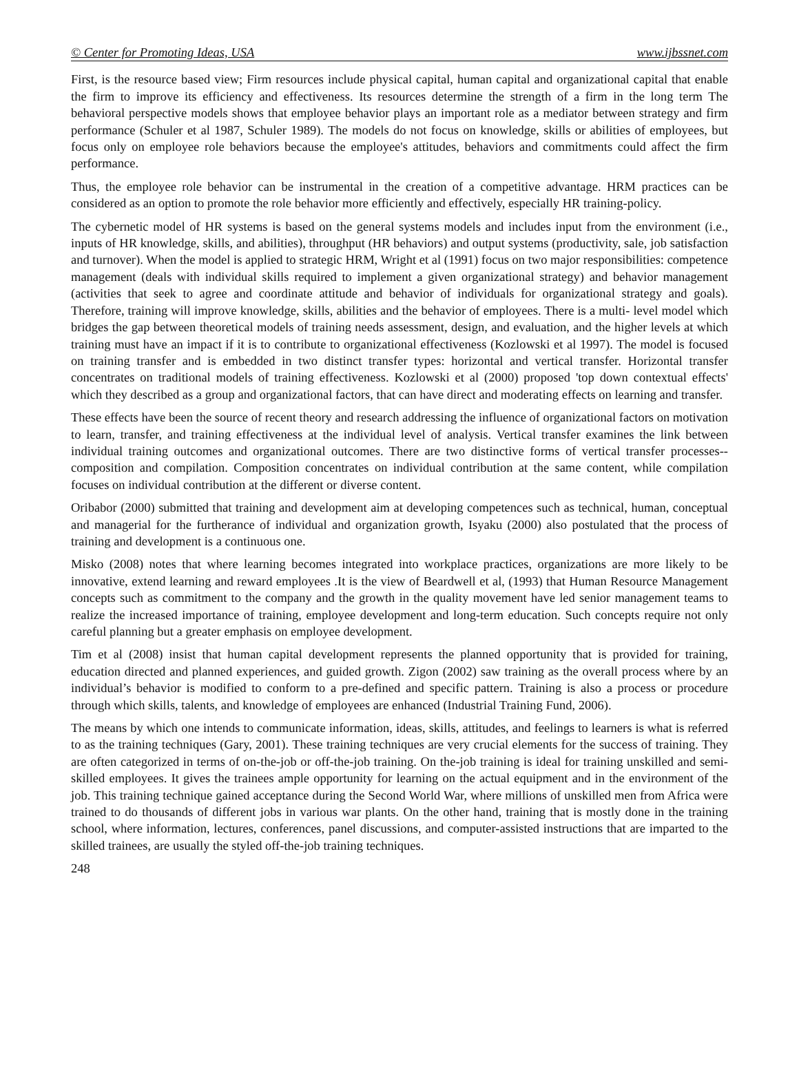© Center for Promoting Ideas, USA www.ijbssnet.com
First, is the resource based view; Firm resources include physical capital, human capital and organizational capital that enable the firm to improve its efficiency and effectiveness. Its resources determine the strength of a firm in the long term The behavioral perspective models shows that employee behavior plays an important role as a mediator between strategy and firm performance (Schuler et al 1987, Schuler 1989). The models do not focus on knowledge, skills or abilities of employees, but focus only on employee role behaviors because the employee's attitudes, behaviors and commitments could affect the firm performance.
Thus, the employee role behavior can be instrumental in the creation of a competitive advantage. HRM practices can be considered as an option to promote the role behavior more efficiently and effectively, especially HR training-policy.
The cybernetic model of HR systems is based on the general systems models and includes input from the environment (i.e., inputs of HR knowledge, skills, and abilities), throughput (HR behaviors) and output systems (productivity, sale, job satisfaction and turnover). When the model is applied to strategic HRM, Wright et al (1991) focus on two major responsibilities: competence management (deals with individual skills required to implement a given organizational strategy) and behavior management (activities that seek to agree and coordinate attitude and behavior of individuals for organizational strategy and goals). Therefore, training will improve knowledge, skills, abilities and the behavior of employees. There is a multi- level model which bridges the gap between theoretical models of training needs assessment, design, and evaluation, and the higher levels at which training must have an impact if it is to contribute to organizational effectiveness (Kozlowski et al 1997). The model is focused on training transfer and is embedded in two distinct transfer types: horizontal and vertical transfer. Horizontal transfer concentrates on traditional models of training effectiveness. Kozlowski et al (2000) proposed 'top down contextual effects' which they described as a group and organizational factors, that can have direct and moderating effects on learning and transfer.
These effects have been the source of recent theory and research addressing the influence of organizational factors on motivation to learn, transfer, and training effectiveness at the individual level of analysis. Vertical transfer examines the link between individual training outcomes and organizational outcomes. There are two distinctive forms of vertical transfer processes--composition and compilation. Composition concentrates on individual contribution at the same content, while compilation focuses on individual contribution at the different or diverse content.
Oribabor (2000) submitted that training and development aim at developing competences such as technical, human, conceptual and managerial for the furtherance of individual and organization growth, Isyaku (2000) also postulated that the process of training and development is a continuous one.
Misko (2008) notes that where learning becomes integrated into workplace practices, organizations are more likely to be innovative, extend learning and reward employees .It is the view of Beardwell et al, (1993) that Human Resource Management concepts such as commitment to the company and the growth in the quality movement have led senior management teams to realize the increased importance of training, employee development and long-term education. Such concepts require not only careful planning but a greater emphasis on employee development.
Tim et al (2008) insist that human capital development represents the planned opportunity that is provided for training, education directed and planned experiences, and guided growth. Zigon (2002) saw training as the overall process where by an individual’s behavior is modified to conform to a pre-defined and specific pattern. Training is also a process or procedure through which skills, talents, and knowledge of employees are enhanced (Industrial Training Fund, 2006).
The means by which one intends to communicate information, ideas, skills, attitudes, and feelings to learners is what is referred to as the training techniques (Gary, 2001). These training techniques are very crucial elements for the success of training. They are often categorized in terms of on-the-job or off-the-job training. On the-job training is ideal for training unskilled and semi-skilled employees. It gives the trainees ample opportunity for learning on the actual equipment and in the environment of the job. This training technique gained acceptance during the Second World War, where millions of unskilled men from Africa were trained to do thousands of different jobs in various war plants. On the other hand, training that is mostly done in the training school, where information, lectures, conferences, panel discussions, and computer-assisted instructions that are imparted to the skilled trainees, are usually the styled off-the-job training techniques.
248